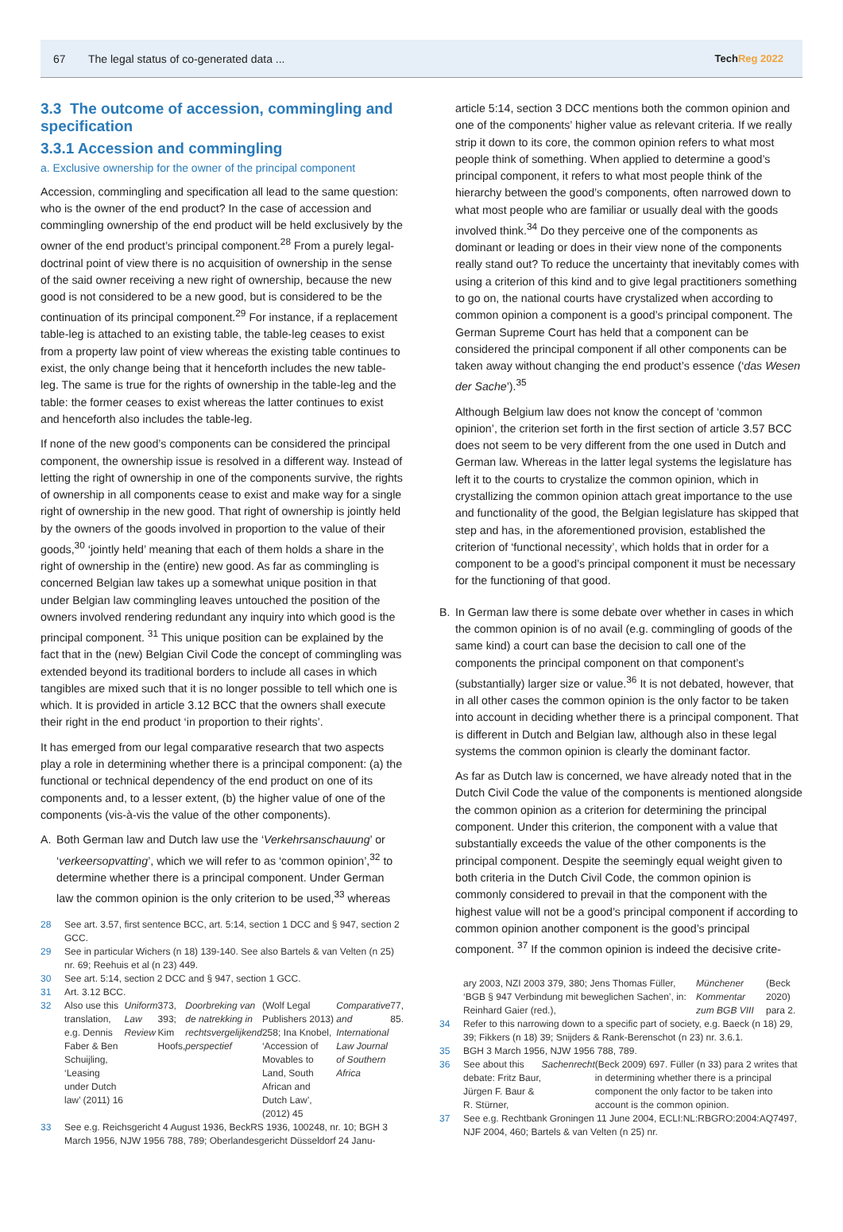67 The legal status of co-generated data ... TechReg 2022
3.3 The outcome of accession, commingling and specification
3.3.1 Accession and commingling
a. Exclusive ownership for the owner of the principal component
Accession, commingling and specification all lead to the same question: who is the owner of the end product? In the case of accession and commingling ownership of the end product will be held exclusively by the owner of the end product’s principal component.<sup>28</sup> From a purely legal-doctrinal point of view there is no acquisition of ownership in the sense of the said owner receiving a new right of ownership, because the new good is not considered to be a new good, but is considered to be the continuation of its principal component.<sup>29</sup> For instance, if a replacement table-leg is attached to an existing table, the table-leg ceases to exist from a property law point of view whereas the existing table continues to exist, the only change being that it henceforth includes the new table-leg. The same is true for the rights of ownership in the table-leg and the table: the former ceases to exist whereas the latter continues to exist and henceforth also includes the table-leg.
If none of the new good’s components can be considered the principal component, the ownership issue is resolved in a different way. Instead of letting the right of ownership in one of the components survive, the rights of ownership in all components cease to exist and make way for a single right of ownership in the new good. That right of ownership is jointly held by the owners of the goods involved in proportion to the value of their goods,<sup>30</sup> ‘jointly held’ meaning that each of them holds a share in the right of ownership in the (entire) new good. As far as commingling is concerned Belgian law takes up a somewhat unique position in that under Belgian law commingling leaves untouched the position of the owners involved rendering redundant any inquiry into which good is the principal component. <sup>31</sup> This unique position can be explained by the fact that in the (new) Belgian Civil Code the concept of commingling was extended beyond its traditional borders to include all cases in which tangibles are mixed such that it is no longer possible to tell which one is which. It is provided in article 3.12 BCC that the owners shall execute their right in the end product ‘in proportion to their rights’.
It has emerged from our legal comparative research that two aspects play a role in determining whether there is a principal component: (a) the functional or technical dependency of the end product on one of its components and, to a lesser extent, (b) the higher value of one of the components (vis-à-vis the value of the other components).
A. Both German law and Dutch law use the ‘Verkehrsanschauung’ or ‘verkeersopvatting’, which we will refer to as ‘common opinion’,<sup>32</sup> to determine whether there is a principal component. Under German law the common opinion is the only criterion to be used,<sup>33</sup> whereas
28 See art. 3.57, first sentence BCC, art. 5:14, section 1 DCC and § 947, section 2 GCC.
29 See in particular Wichers (n 18) 139-140. See also Bartels & van Velten (n 25) nr. 69; Reehuis et al (n 23) 449.
30 See art. 5:14, section 2 DCC and § 947, section 1 GCC.
31 Art. 3.12 BCC.
32 Also use this translation, e.g. Dennis Faber & Ben Schuijling, ‘Leasing under Dutch law’ (2011) 16 Uniform Law Review 373, 393; Kim Hoofs, Doorbreking van de natrekking in rechtsvergelijkend perspectief (Wolf Legal Publishers 2013) 258; Ina Knobel, ‘Accession of Movables to Land, South African and Dutch Law’, (2012) 45 Comparative and International Law Journal of Southern Africa 77, 85.
33 See e.g. Reichsgericht 4 August 1936, BeckRS 1936, 100248, nr. 10; BGH 3 March 1956, NJW 1956 788, 789; Oberlandesgericht Düsseldorf 24 Janu-
article 5:14, section 3 DCC mentions both the common opinion and one of the components’ higher value as relevant criteria. If we really strip it down to its core, the common opinion refers to what most people think of something. When applied to determine a good’s principal component, it refers to what most people think of the hierarchy between the good’s components, often narrowed down to what most people who are familiar or usually deal with the goods involved think.<sup>34</sup> Do they perceive one of the components as dominant or leading or does in their view none of the components really stand out? To reduce the uncertainty that inevitably comes with using a criterion of this kind and to give legal practitioners something to go on, the national courts have crystalized when according to common opinion a component is a good’s principal component. The German Supreme Court has held that a component can be considered the principal component if all other components can be taken away without changing the end product’s essence (‘das Wesen der Sache’).<sup>35</sup>
Although Belgium law does not know the concept of ‘common opinion’, the criterion set forth in the first section of article 3.57 BCC does not seem to be very different from the one used in Dutch and German law. Whereas in the latter legal systems the legislature has left it to the courts to crystalize the common opinion, which in crystallizing the common opinion attach great importance to the use and functionality of the good, the Belgian legislature has skipped that step and has, in the aforementioned provision, established the criterion of ‘functional necessity’, which holds that in order for a component to be a good’s principal component it must be necessary for the functioning of that good.
B. In German law there is some debate over whether in cases in which the common opinion is of no avail (e.g. commingling of goods of the same kind) a court can base the decision to call one of the components the principal component on that component’s (substantially) larger size or value.<sup>36</sup> It is not debated, however, that in all other cases the common opinion is the only factor to be taken into account in deciding whether there is a principal component. That is different in Dutch and Belgian law, although also in these legal systems the common opinion is clearly the dominant factor.
As far as Dutch law is concerned, we have already noted that in the Dutch Civil Code the value of the components is mentioned alongside the common opinion as a criterion for determining the principal component. Under this criterion, the component with a value that substantially exceeds the value of the other components is the principal component. Despite the seemingly equal weight given to both criteria in the Dutch Civil Code, the common opinion is commonly considered to prevail in that the component with the highest value will not be a good’s principal component if according to common opinion another component is the good’s principal component. <sup>37</sup> If the common opinion is indeed the decisive crite-
ary 2003, NZI 2003 379, 380; Jens Thomas Füller, ‘BGB § 947 Verbindung mit beweglichen Sachen’, in: Reinhard Gaier (red.), Münchener Kommentar zum BGB VIII (Beck 2020) para 2.
34 Refer to this narrowing down to a specific part of society, e.g. Baeck (n 18) 29, 39; Fikkers (n 18) 39; Snijders & Rank-Berenschot (n 23) nr. 3.6.1.
35 BGH 3 March 1956, NJW 1956 788, 789.
36 See about this debate: Fritz Baur, Jürgen F. Baur & R. Stürner, Sachenrecht (Beck 2009) 697. Füller (n 33) para 2 writes that in determining whether there is a principal component the only factor to be taken into account is the common opinion.
37 See e.g. Rechtbank Groningen 11 June 2004, ECLI:NL:RBGRO:2004:AQ7497, NJF 2004, 460; Bartels & van Velten (n 25) nr.